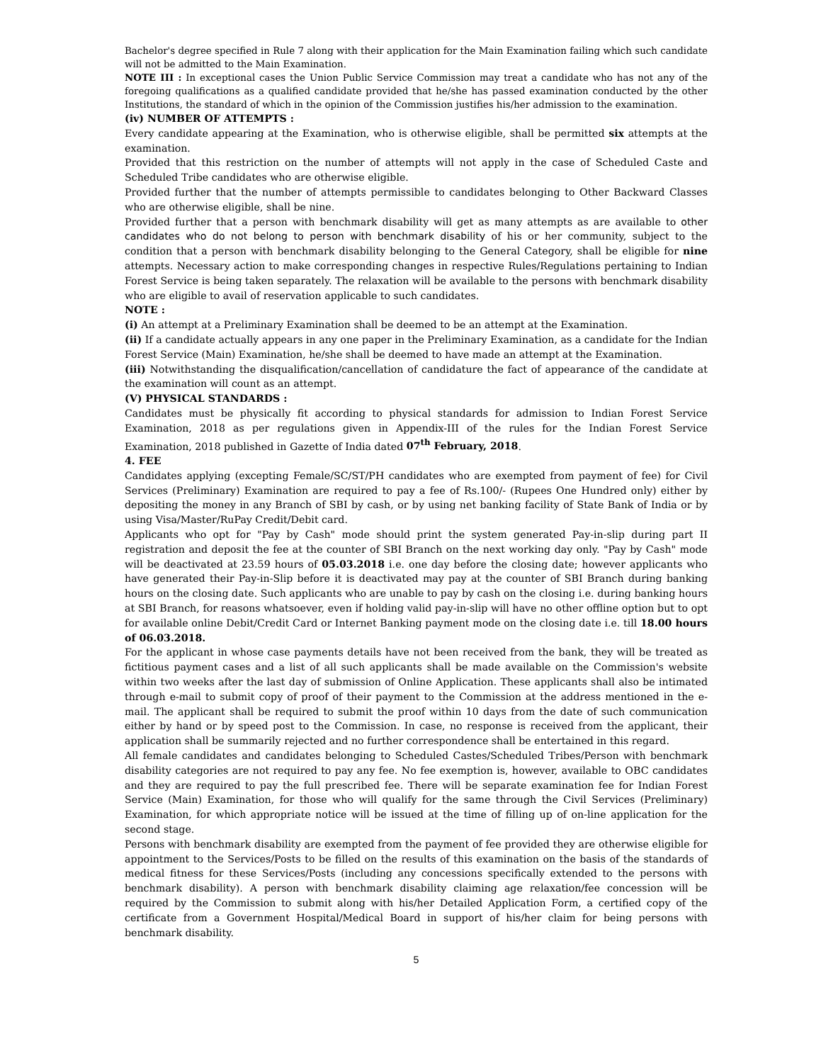Bachelor's degree specified in Rule 7 along with their application for the Main Examination failing which such candidate will not be admitted to the Main Examination.
NOTE III : In exceptional cases the Union Public Service Commission may treat a candidate who has not any of the foregoing qualifications as a qualified candidate provided that he/she has passed examination conducted by the other Institutions, the standard of which in the opinion of the Commission justifies his/her admission to the examination.
(iv) NUMBER OF ATTEMPTS :
Every candidate appearing at the Examination, who is otherwise eligible, shall be permitted six attempts at the examination.
Provided that this restriction on the number of attempts will not apply in the case of Scheduled Caste and Scheduled Tribe candidates who are otherwise eligible.
Provided further that the number of attempts permissible to candidates belonging to Other Backward Classes who are otherwise eligible, shall be nine.
Provided further that a person with benchmark disability will get as many attempts as are available to other candidates who do not belong to person with benchmark disability of his or her community, subject to the condition that a person with benchmark disability belonging to the General Category, shall be eligible for nine attempts. Necessary action to make corresponding changes in respective Rules/Regulations pertaining to Indian Forest Service is being taken separately. The relaxation will be available to the persons with benchmark disability who are eligible to avail of reservation applicable to such candidates.
NOTE :
(i) An attempt at a Preliminary Examination shall be deemed to be an attempt at the Examination.
(ii) If a candidate actually appears in any one paper in the Preliminary Examination, as a candidate for the Indian Forest Service (Main) Examination, he/she shall be deemed to have made an attempt at the Examination.
(iii) Notwithstanding the disqualification/cancellation of candidature the fact of appearance of the candidate at the examination will count as an attempt.
(V) PHYSICAL STANDARDS :
Candidates must be physically fit according to physical standards for admission to Indian Forest Service Examination, 2018 as per regulations given in Appendix-III of the rules for the Indian Forest Service Examination, 2018 published in Gazette of India dated 07<sup>th</sup> February, 2018.
4. FEE
Candidates applying (excepting Female/SC/ST/PH candidates who are exempted from payment of fee) for Civil Services (Preliminary) Examination are required to pay a fee of Rs.100/- (Rupees One Hundred only) either by depositing the money in any Branch of SBI by cash, or by using net banking facility of State Bank of India or by using Visa/Master/RuPay Credit/Debit card.
Applicants who opt for "Pay by Cash" mode should print the system generated Pay-in-slip during part II registration and deposit the fee at the counter of SBI Branch on the next working day only. "Pay by Cash" mode will be deactivated at 23.59 hours of 05.03.2018 i.e. one day before the closing date; however applicants who have generated their Pay-in-Slip before it is deactivated may pay at the counter of SBI Branch during banking hours on the closing date. Such applicants who are unable to pay by cash on the closing i.e. during banking hours at SBI Branch, for reasons whatsoever, even if holding valid pay-in-slip will have no other offline option but to opt for available online Debit/Credit Card or Internet Banking payment mode on the closing date i.e. till 18.00 hours of 06.03.2018.
For the applicant in whose case payments details have not been received from the bank, they will be treated as fictitious payment cases and a list of all such applicants shall be made available on the Commission's website within two weeks after the last day of submission of Online Application. These applicants shall also be intimated through e-mail to submit copy of proof of their payment to the Commission at the address mentioned in the e-mail. The applicant shall be required to submit the proof within 10 days from the date of such communication either by hand or by speed post to the Commission. In case, no response is received from the applicant, their application shall be summarily rejected and no further correspondence shall be entertained in this regard.
All female candidates and candidates belonging to Scheduled Castes/Scheduled Tribes/Person with benchmark disability categories are not required to pay any fee. No fee exemption is, however, available to OBC candidates and they are required to pay the full prescribed fee. There will be separate examination fee for Indian Forest Service (Main) Examination, for those who will qualify for the same through the Civil Services (Preliminary) Examination, for which appropriate notice will be issued at the time of filling up of on-line application for the second stage.
Persons with benchmark disability are exempted from the payment of fee provided they are otherwise eligible for appointment to the Services/Posts to be filled on the results of this examination on the basis of the standards of medical fitness for these Services/Posts (including any concessions specifically extended to the persons with benchmark disability). A person with benchmark disability claiming age relaxation/fee concession will be required by the Commission to submit along with his/her Detailed Application Form, a certified copy of the certificate from a Government Hospital/Medical Board in support of his/her claim for being persons with benchmark disability.
5